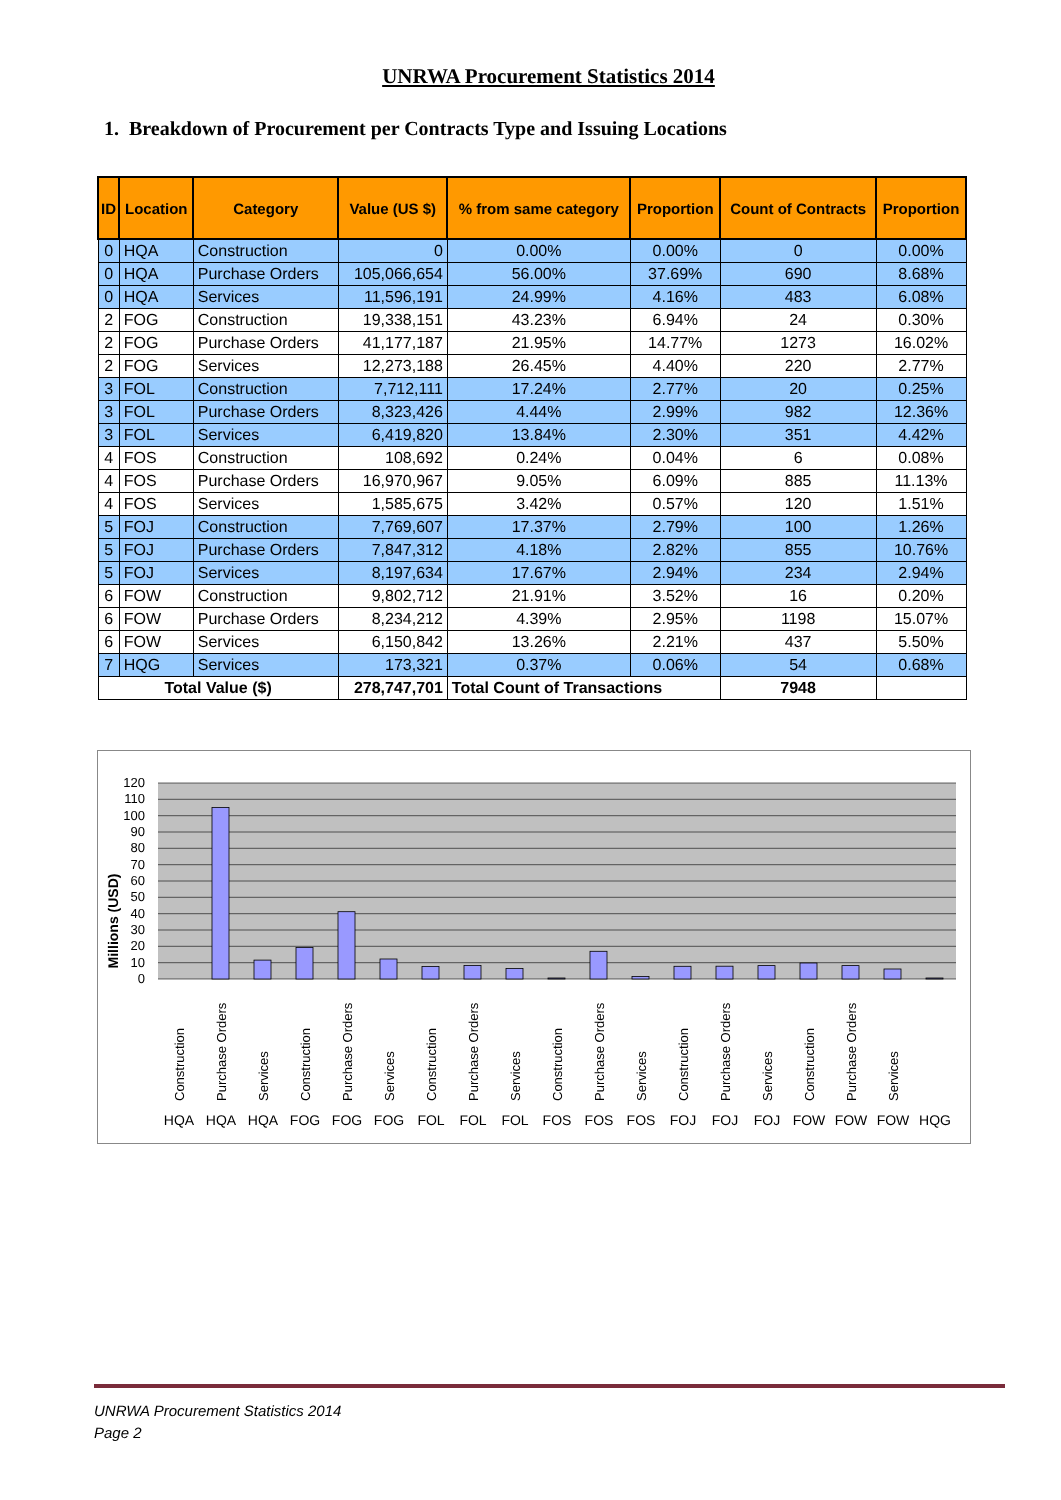UNRWA Procurement Statistics 2014
1. Breakdown of Procurement per Contracts Type and Issuing Locations
| ID | Location | Category | Value (US $) | % from same category | Proportion | Count of Contracts | Proportion |
| --- | --- | --- | --- | --- | --- | --- | --- |
| 0 | HQA | Construction | 0 | 0.00% | 0.00% | 0 | 0.00% |
| 0 | HQA | Purchase Orders | 105,066,654 | 56.00% | 37.69% | 690 | 8.68% |
| 0 | HQA | Services | 11,596,191 | 24.99% | 4.16% | 483 | 6.08% |
| 2 | FOG | Construction | 19,338,151 | 43.23% | 6.94% | 24 | 0.30% |
| 2 | FOG | Purchase Orders | 41,177,187 | 21.95% | 14.77% | 1273 | 16.02% |
| 2 | FOG | Services | 12,273,188 | 26.45% | 4.40% | 220 | 2.77% |
| 3 | FOL | Construction | 7,712,111 | 17.24% | 2.77% | 20 | 0.25% |
| 3 | FOL | Purchase Orders | 8,323,426 | 4.44% | 2.99% | 982 | 12.36% |
| 3 | FOL | Services | 6,419,820 | 13.84% | 2.30% | 351 | 4.42% |
| 4 | FOS | Construction | 108,692 | 0.24% | 0.04% | 6 | 0.08% |
| 4 | FOS | Purchase Orders | 16,970,967 | 9.05% | 6.09% | 885 | 11.13% |
| 4 | FOS | Services | 1,585,675 | 3.42% | 0.57% | 120 | 1.51% |
| 5 | FOJ | Construction | 7,769,607 | 17.37% | 2.79% | 100 | 1.26% |
| 5 | FOJ | Purchase Orders | 7,847,312 | 4.18% | 2.82% | 855 | 10.76% |
| 5 | FOJ | Services | 8,197,634 | 17.67% | 2.94% | 234 | 2.94% |
| 6 | FOW | Construction | 9,802,712 | 21.91% | 3.52% | 16 | 0.20% |
| 6 | FOW | Purchase Orders | 8,234,212 | 4.39% | 2.95% | 1198 | 15.07% |
| 6 | FOW | Services | 6,150,842 | 13.26% | 2.21% | 437 | 5.50% |
| 7 | HQG | Services | 173,321 | 0.37% | 0.06% | 54 | 0.68% |
| Total Value ($) | | | 278,747,701 | Total Count of Transactions | | 7948 | |
0
10
20
30
40
50
60
70
80
90
100
110
120
Millions (USD)
Construction
Purchase Orders
Services
Construction
Purchase Orders
Services
Construction
Purchase Orders
Services
Construction
Purchase Orders
Services
Construction
Purchase Orders
Services
Construction
Purchase Orders
Services
HQA
HQA
HQA
FOG
FOG
FOG
FOL
FOL
FOL
FOS
FOS
FOS
FOJ
FOJ
FOJ
FOW
FOW
FOW
HQG
UNRWA Procurement Statistics 2014
Page 2